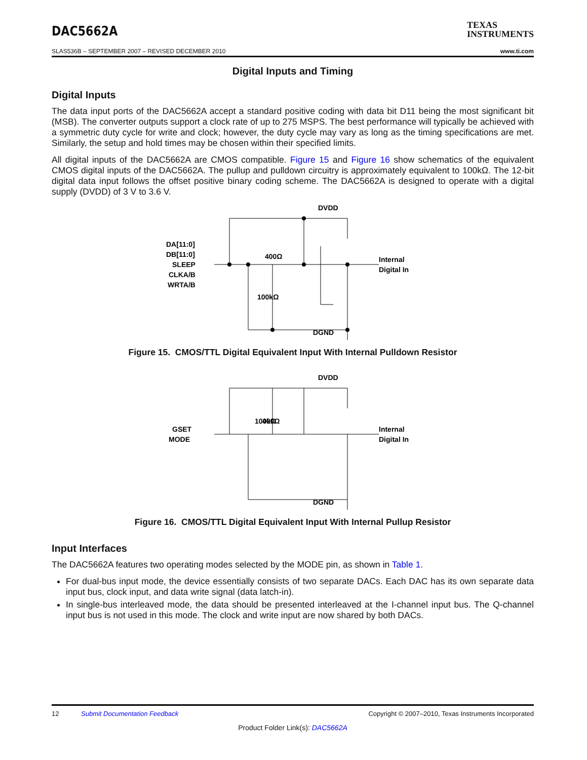DAC5662A
TEXAS
INSTRUMENTS
SLAS536B – SEPTEMBER 2007 – REVISED DECEMBER 2010 www.ti.com
Digital Inputs and Timing
Digital Inputs
The data input ports of the DAC5662A accept a standard positive coding with data bit D11 being the most significant bit (MSB). The converter outputs support a clock rate of up to 275 MSPS. The best performance will typically be achieved with a symmetric duty cycle for write and clock; however, the duty cycle may vary as long as the timing specifications are met. Similarly, the setup and hold times may be chosen within their specified limits.
All digital inputs of the DAC5662A are CMOS compatible. Figure 15 and Figure 16 show schematics of the equivalent CMOS digital inputs of the DAC5662A. The pullup and pulldown circuitry is approximately equivalent to 100kΩ. The 12-bit digital data input follows the offset positive binary coding scheme. The DAC5662A is designed to operate with a digital supply (DVDD) of 3 V to 3.6 V.
DVDD
DA[11:0]
DB[11:0]
SLEEP
CLKA/B
WRTA/B
400Ω
100kΩ
Internal
Digital In
DGND
Figure 15. CMOS/TTL Digital Equivalent Input With Internal Pulldown Resistor
DVDD
GSET
MODE
100kΩ
400Ω
Internal
Digital In
DGND
Figure 16. CMOS/TTL Digital Equivalent Input With Internal Pullup Resistor
Input Interfaces
The DAC5662A features two operating modes selected by the MODE pin, as shown in Table 1.
For dual-bus input mode, the device essentially consists of two separate DACs. Each DAC has its own separate data input bus, clock input, and data write signal (data latch-in).
In single-bus interleaved mode, the data should be presented interleaved at the I-channel input bus. The Q-channel input bus is not used in this mode. The clock and write input are now shared by both DACs.
12 Submit Documentation Feedback Copyright © 2007–2010, Texas Instruments Incorporated
Product Folder Link(s): DAC5662A